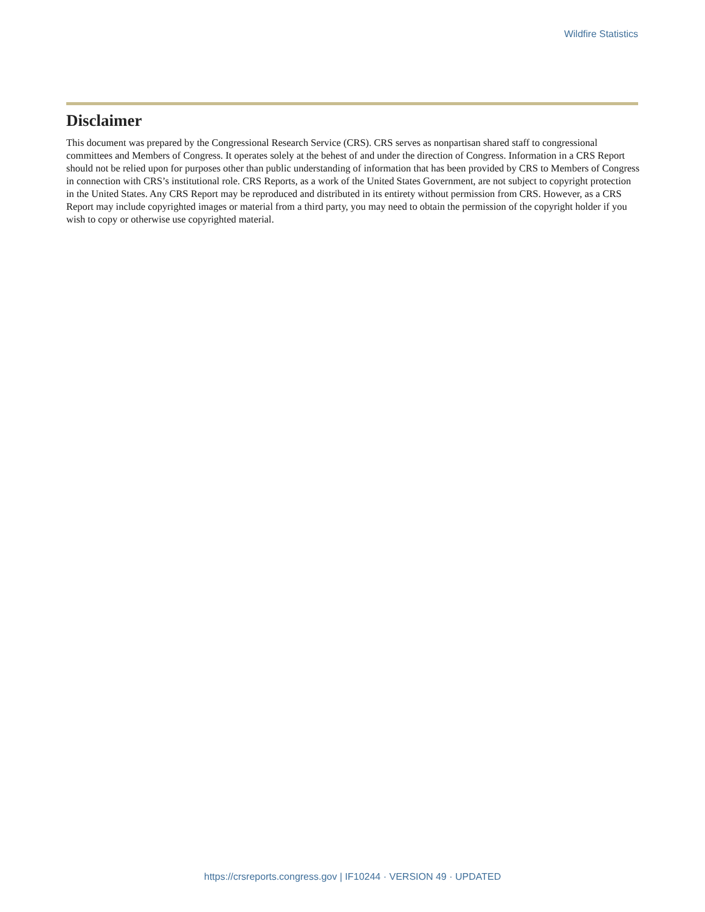Wildfire Statistics
Disclaimer
This document was prepared by the Congressional Research Service (CRS). CRS serves as nonpartisan shared staff to congressional committees and Members of Congress. It operates solely at the behest of and under the direction of Congress. Information in a CRS Report should not be relied upon for purposes other than public understanding of information that has been provided by CRS to Members of Congress in connection with CRS’s institutional role. CRS Reports, as a work of the United States Government, are not subject to copyright protection in the United States. Any CRS Report may be reproduced and distributed in its entirety without permission from CRS. However, as a CRS Report may include copyrighted images or material from a third party, you may need to obtain the permission of the copyright holder if you wish to copy or otherwise use copyrighted material.
https://crsreports.congress.gov | IF10244 · VERSION 49 · UPDATED